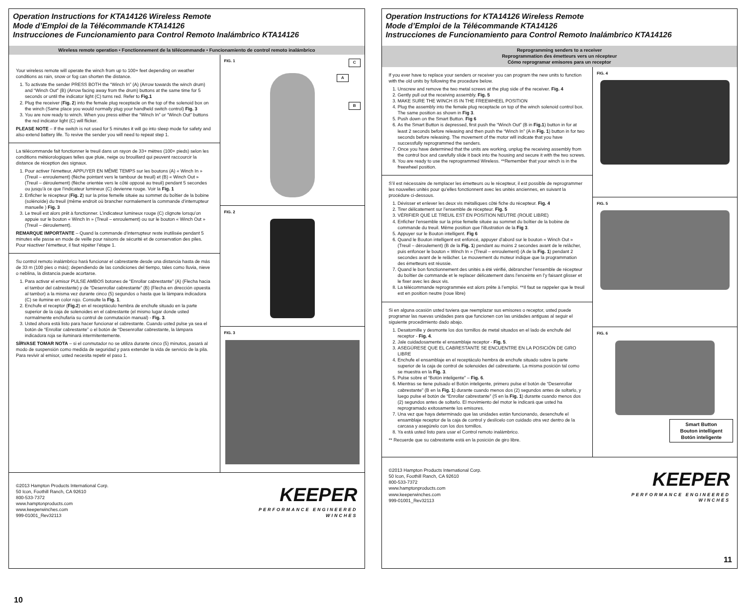Operation Instructions for KTA14126 Wireless Remote
Mode d’Emploi de la Télécommande KTA14126
Instrucciones de Funcionamiento para Control Remoto Inalámbrico KTA14126
Wireless remote operation • Fonctionnement de la télécommande • Funcionamiento de control remoto inalámbrico
Your wireless remote will operate the winch from up to 100+ feet depending on weather conditions as rain, snow or fog can shorten the distance.
1. To activate the sender PRESS BOTH the “Winch In” (A) (Arrow towards the winch drum) and “Winch Out” (B) (Arrow facing away from the drum) buttons at the same time for 5 seconds or until the indicator light (C) turns red. Refer to Fig.1
2. Plug the receiver (Fig. 2) into the female plug receptacle on the top of the solenoid box on the winch (Same place you would normally plug your handheld switch control) Fig. 3
3. You are now ready to winch. When you press either the “Winch In” or “Winch Out” buttons the red indicator light (C) will flicker.
PLEASE NOTE – If the switch is not used for 5 minutes it will go into sleep mode for safety and also extend battery life. To revive the sender you will need to repeat step 1.
La télécommande fait fonctionner le treuil dans un rayon de 33+ mètres (100+ pieds) selon les conditions météorologiques telles que pluie, neige ou brouillard qui peuvent raccourcir la distance de réception des signaux.
1. Pour activer l’émetteur, APPUYER EN MÊME TEMPS sur les boutons (A) « Winch In » (Treuil – enroulement) (flèche pointant vers le tambour de treuil) et (B) « Winch Out » (Treuil – déroulement) (flèche orientée vers le côté opposé au treuil) pendant 5 secondes ou jusqu’à ce que l’indicateur lumineux (C) devienne rouge. Voir la Fig. 1
2. Enficher le récepteur (Fig. 2) sur la prise femelle située au sommet du boîtier de la bobine (solénoïde) du treuil (même endroit où brancher normalement la commande d’interrupteur manuelle ) Fig. 3
3. Le treuil est alors prêt à fonctionner. L’indicateur lumineux rouge (C) clignote lorsqu’on appuie sur le bouton « Winch In » (Treuil – enroulement) ou sur le bouton « Winch Out » (Treuil – déroulement).
REMARQUE IMPORTANTE – Quand la commande d’interrupteur reste inutilisée pendant 5 minutes elle passe en mode de veille pour raisons de sécurité et de conservation des piles. Pour réactiver l’émetteur, il faut répéter l’étape 1.
Su control remoto inalámbrico hará funcionar el cabrestante desde una distancia hasta de más de 33 m (100 pies o más); dependiendo de las condiciones del tiempo, tales como lluvia, nieve o neblina, la distancia puede acortarse.
1. Para activar el emisor PULSE AMBOS botones de “Enrollar cabrestante” (A) (Flecha hacia el tambor del cabrestante) y de “Desenrollar cabrestante” (B) (Flecha en dirección opuesta al tambor) a la misma vez durante cinco (5) segundos o hasta que la lámpara indicadora (C) se ilumine en color rojo. Consulte la Fig. 1.
2. Enchufe el receptor (Fig.2) en el receptáculo hembra de enchufe situado en la parte superior de la caja de solenoides en el cabrestante (el mismo lugar donde usted normalmente enchufaría su control de conmutación manual) - Fig. 3.
3. Usted ahora está listo para hacer funcionar el cabrestante. Cuando usted pulse ya sea el botón de “Enrollar cabrestante” o el botón de “Desenrollar cabrestante, la lámpara indicadora roja se iluminará intermitentemente.
SÍRVASE TOMAR NOTA – si el conmutador no se utiliza durante cinco (5) minutos, pasará al modo de suspensión como medida de seguridad y para extender la vida de servicio de la pila. Para revivir al emisor, usted necesita repetir el paso 1.
FIG. 1 C
A
B
FIG. 2
FIG. 3
©2013 Hampton Products International Corp.
50 Icon, Foothill Ranch, CA 92610
800-533-7372
www.hamptonproducts.com
www.keeperwinches.com
999-01001_Rev32113
KEEPER
PERFORMANCE ENGINEERED
WINCHES
10
Operation Instructions for KTA14126 Wireless Remote
Mode d’Emploi de la Télécommande KTA14126
Instrucciones de Funcionamiento para Control Remoto Inalámbrico KTA14126
Reprogramming senders to a receiver
Reprogrammation des émetteurs vers un récepteur
Cómo reprogramar emisores para un receptor
If you ever have to replace your senders or receiver you can program the new units to function with the old units by following the procedure below.
1. Unscrew and remove the two metal screws at the plug side of the receiver. Fig. 4
2. Gently pull out the receiving assembly. Fig. 5
3. MAKE SURE THE WINCH IS IN THE FREEWHEEL POSITION
4. Plug the assembly into the female plug receptacle on top of the winch solenoid control box. The same position as shown in Fig 3.
5. Push down on the Smart Button. Fig 6
6. As the Smart Button is depressed, first push the “Winch Out” (B in Fig.1) button in for at least 2 seconds before releasing and then push the “Winch In” (A in Fig. 1) button in for two seconds before releasing. The movement of the motor will indicate that you have successfully reprogrammed the senders.
7. Once you have determined that the units are working, unplug the receiving assembly from the control box and carefully slide it back into the housing and secure it with the two screws.
8. You are ready to use the reprogrammed Wireless. **Remember that your winch is in the freewheel position.
S’il est nécessaire de remplacer les émetteurs ou le récepteur, il est possible de reprogrammer les nouvelles unités pour qu’elles fonctionnent avec les unités anciennes, en suivant la procédure ci-dessous.
1. Dévisser et enlever les deux vis métalliques côté fiche du récepteur. Fig. 4
2. Tirer délicatement sur l’ensemble de récepteur. Fig. 5
3. VÉRIFIER QUE LE TREUIL EST EN POSITION NEUTRE (ROUE LIBRE)
4. Enficher l’ensemble sur la prise femelle située au sommet du boîtier de la bobine de commande du treuil. Même position que l’illustration de la Fig 3.
5. Appuyer sur le Bouton intelligent. Fig 6
6. Quand le Bouton intelligent est enfoncé, appuyer d’abord sur le bouton « Winch Out » (Treuil – déroulement) (B de la Fig. 1) pendant au moins 2 secondes avant de le relâcher, puis enfoncer le bouton « Winch In » (Treuil – enroulement) (A de la Fig. 1) pendant 2 secondes avant de le relâcher. Le mouvement du moteur indique que la programmation des émetteurs est réussie.
7. Quand le bon fonctionnement des unités a été vérifié, débrancher l’ensemble de récepteur du boîtier de commande et le replacer délicatement dans l’enceinte en l’y faisant glisser et le fixer avec les deux vis.
8. La télécommande reprogrammée est alors prête à l’emploi. **Il faut se rappeler que le treuil est en position neutre (roue libre)
Si en alguna ocasión usted tuviera que reemplazar sus emisores o receptor, usted puede programar las nuevas unidades para que funcionen con las unidades antiguas al seguir el siguiente procedimiento dado abajo.
1. Desatornille y desmonte los dos tornillos de metal situados en el lado de enchufe del receptor - Fig. 4.
2. Jale cuidadosamente el ensamblaje receptor - Fig. 5.
3. ASEGÚRESE QUE EL CABRESTANTE SE ENCUENTRE EN LA POSICIÓN DE GIRO LIBRE
4. Enchufe el ensamblaje en el receptáculo hembra de enchufe situado sobre la parte superior de la caja de control de solenoides del cabrestante. La misma posición tal como se muestra en la Fig. 3.
5. Pulse sobre el “Botón inteligente” – Fig. 6.
6. Mientras se tiene pulsado el Botón inteligente, primero pulse el botón de “Desenrollar cabrestante” (B en la Fig. 1) durante cuando menos dos (2) segundos antes de soltarlo, y luego pulse el botón de “Enrollar cabrestante” (S en la Fig. 1) durante cuando menos dos (2) segundos antes de soltarlo. El movimiento del motor le indicará que usted ha reprogramado exitosamente los emisores.
7. Una vez que haya determinado que las unidades están funcionando, desenchufe el ensamblaje receptor de la caja de control y deslícelo con cuidado otra vez dentro de la carcasa y asegúrelo con los dos tornillos.
8. Ya está usted listo para usar el Control remoto inalámbrico.
** Recuerde que su cabrestante está en la posición de giro libre.
FIG. 4
FIG. 5
FIG. 6
Smart Button
Bouton intelligent
Botón inteligente
©2013 Hampton Products International Corp.
50 Icon, Foothill Ranch, CA 92610
800-533-7372
www.hamptonproducts.com
www.keeperwinches.com
999-01001_Rev32113
KEEPER
PERFORMANCE ENGINEERED
WINCHES
11